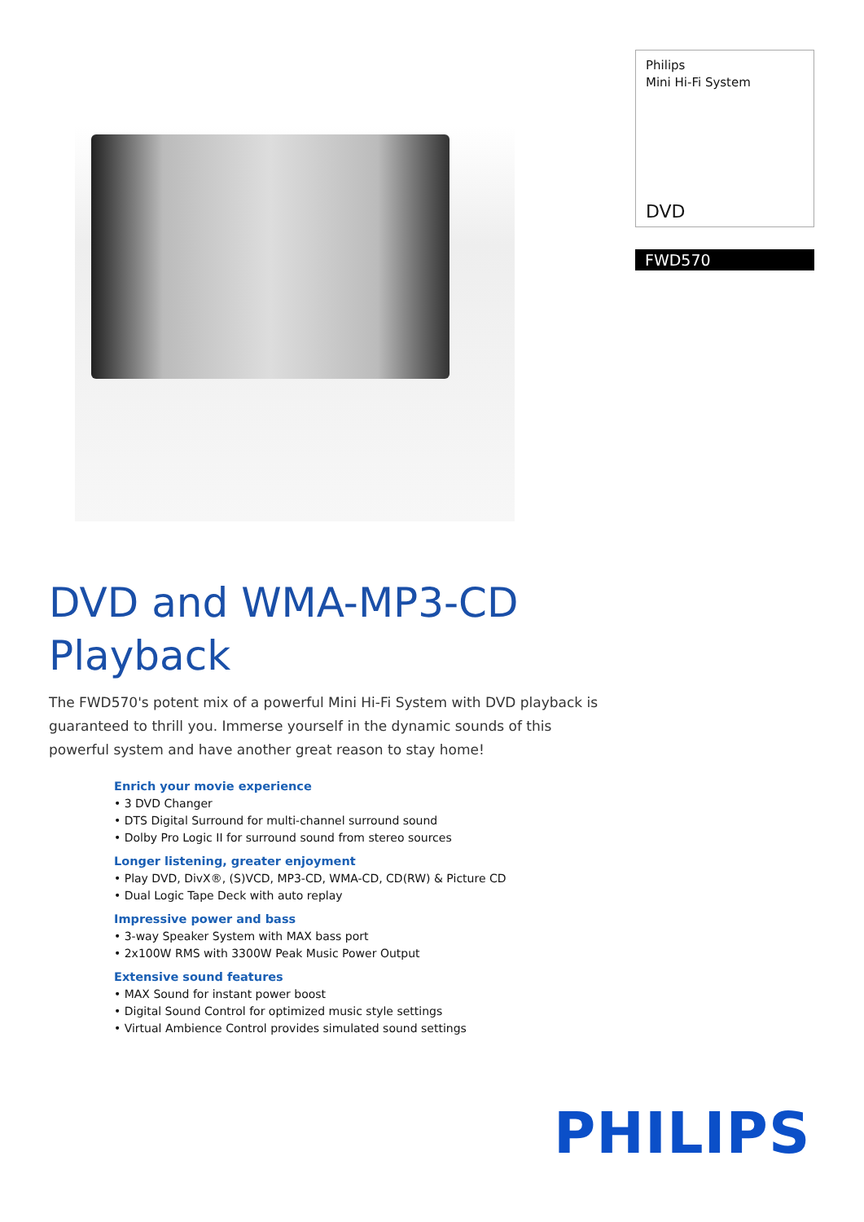Philips
Mini Hi-Fi System
DVD
FWD570
DVD and WMA-MP3-CD
Playback
The FWD570's potent mix of a powerful Mini Hi-Fi System with DVD playback is guaranteed to thrill you. Immerse yourself in the dynamic sounds of this powerful system and have another great reason to stay home!
Enrich your movie experience
• 3 DVD Changer
• DTS Digital Surround for multi-channel surround sound
• Dolby Pro Logic II for surround sound from stereo sources
Longer listening, greater enjoyment
• Play DVD, DivX®, (S)VCD, MP3-CD, WMA-CD, CD(RW) & Picture CD
• Dual Logic Tape Deck with auto replay
Impressive power and bass
• 3-way Speaker System with MAX bass port
• 2x100W RMS with 3300W Peak Music Power Output
Extensive sound features
• MAX Sound for instant power boost
• Digital Sound Control for optimized music style settings
• Virtual Ambience Control provides simulated sound settings
PHILIPS